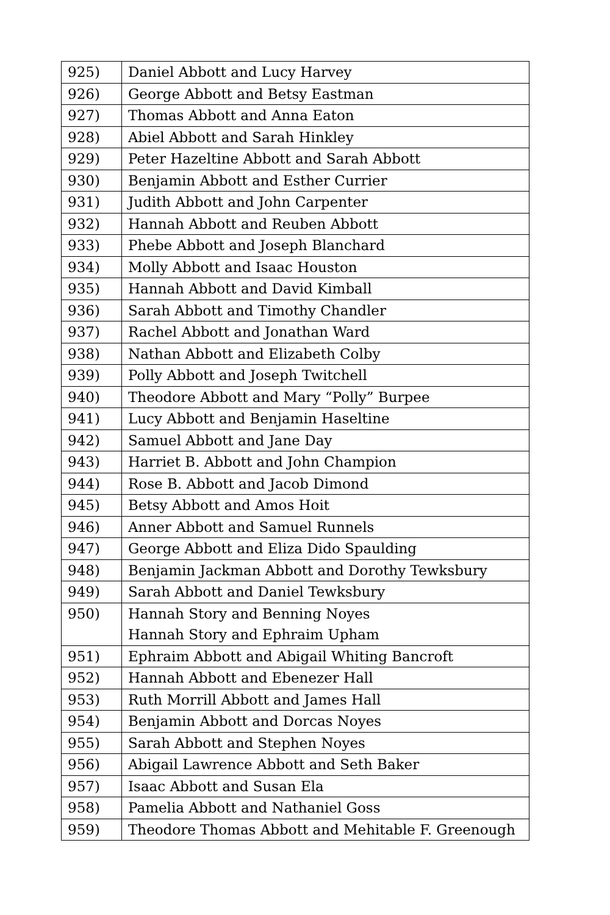| 925) | Daniel Abbott and Lucy Harvey |
| 926) | George Abbott and Betsy Eastman |
| 927) | Thomas Abbott and Anna Eaton |
| 928) | Abiel Abbott and Sarah Hinkley |
| 929) | Peter Hazeltine Abbott and Sarah Abbott |
| 930) | Benjamin Abbott and Esther Currier |
| 931) | Judith Abbott and John Carpenter |
| 932) | Hannah Abbott and Reuben Abbott |
| 933) | Phebe Abbott and Joseph Blanchard |
| 934) | Molly Abbott and Isaac Houston |
| 935) | Hannah Abbott and David Kimball |
| 936) | Sarah Abbott and Timothy Chandler |
| 937) | Rachel Abbott and Jonathan Ward |
| 938) | Nathan Abbott and Elizabeth Colby |
| 939) | Polly Abbott and Joseph Twitchell |
| 940) | Theodore Abbott and Mary “Polly” Burpee |
| 941) | Lucy Abbott and Benjamin Haseltine |
| 942) | Samuel Abbott and Jane Day |
| 943) | Harriet B. Abbott and John Champion |
| 944) | Rose B. Abbott and Jacob Dimond |
| 945) | Betsy Abbott and Amos Hoit |
| 946) | Anner Abbott and Samuel Runnels |
| 947) | George Abbott and Eliza Dido Spaulding |
| 948) | Benjamin Jackman Abbott and Dorothy Tewksbury |
| 949) | Sarah Abbott and Daniel Tewksbury |
| 950) | Hannah Story and Benning Noyes |
| | Hannah Story and Ephraim Upham |
| 951) | Ephraim Abbott and Abigail Whiting Bancroft |
| 952) | Hannah Abbott and Ebenezer Hall |
| 953) | Ruth Morrill Abbott and James Hall |
| 954) | Benjamin Abbott and Dorcas Noyes |
| 955) | Sarah Abbott and Stephen Noyes |
| 956) | Abigail Lawrence Abbott and Seth Baker |
| 957) | Isaac Abbott and Susan Ela |
| 958) | Pamelia Abbott and Nathaniel Goss |
| 959) | Theodore Thomas Abbott and Mehitable F. Greenough |